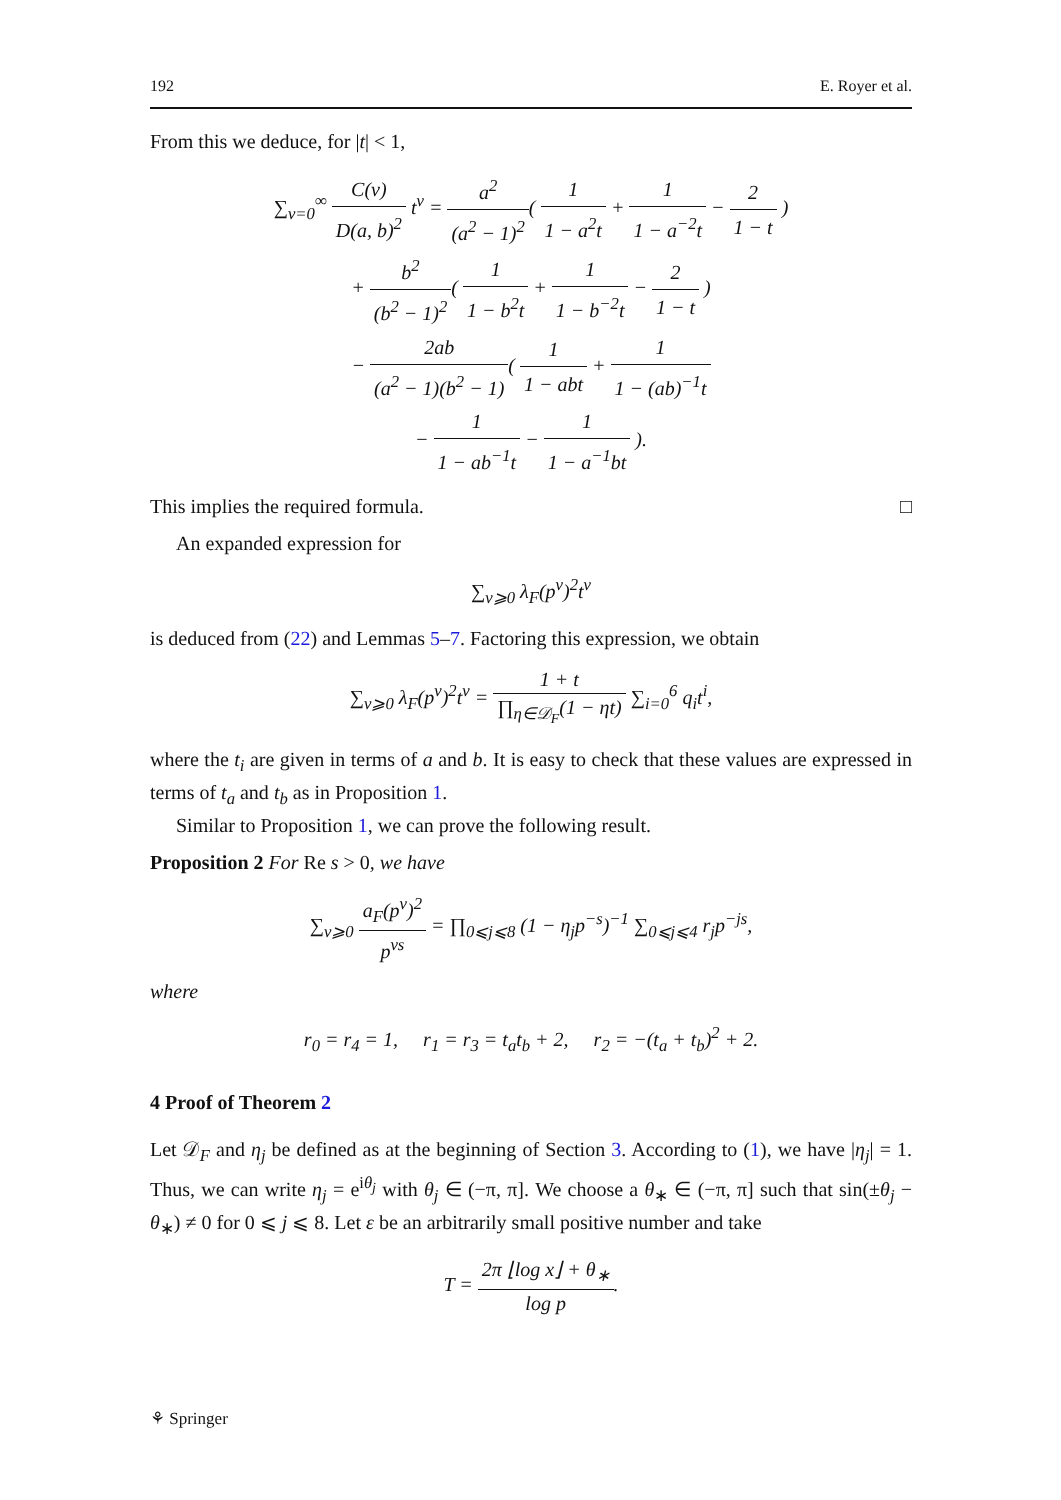192 E. Royer et al.
From this we deduce, for |t| < 1,
∑<sub>ν=0</sub><sup>∞</sup> C(ν) D(a, b)<sup>2</sup> t<sup>ν</sup> = a<sup>2</sup> (a<sup>2</sup> − 1)<sup>2</sup>( 1 1 − a<sup>2</sup>t + 1 1 − a<sup>−2</sup>t − 2 1 − t )
+ b<sup>2</sup> (b<sup>2</sup> − 1)<sup>2</sup>( 1 1 − b<sup>2</sup>t + 1 1 − b<sup>−2</sup>t − 2 1 − t )
− 2ab (a<sup>2</sup> − 1)(b<sup>2</sup> − 1)( 1 1 − abt + 1 1 − (ab)<sup>−1</sup>t
− 1 1 − ab<sup>−1</sup>t − 1 1 − a<sup>−1</sup>bt ).
This implies the required formula. □
An expanded expression for
∑<sub>ν⩾0</sub> λ<sub>F</sub>(p<sup>ν</sup>)<sup>2</sup>t<sup>ν</sup>
is deduced from (22) and Lemmas 5–7. Factoring this expression, we obtain
∑<sub>ν⩾0</sub> λ<sub>F</sub>(p<sup>ν</sup>)<sup>2</sup>t<sup>ν</sup> = 1 + t ∏<sub>η∈𝒟<sub>F</sub></sub>(1 − ηt) ∑<sub>i=0</sub><sup>6</sup> q<sub>i</sub>t<sup>i</sup>,
where the t<sub>i</sub> are given in terms of a and b. It is easy to check that these values are expressed in terms of t<sub>a</sub> and t<sub>b</sub> as in Proposition 1.
Similar to Proposition 1, we can prove the following result.
Proposition 2 For Re s > 0, we have
∑<sub>ν⩾0</sub> a<sub>F</sub>(p<sup>ν</sup>)<sup>2</sup> p<sup>νs</sup> = ∏<sub>0⩽j⩽8</sub> (1 − η<sub>j</sub>p<sup>−s</sup>)<sup>−1</sup> ∑<sub>0⩽j⩽4</sub> r<sub>j</sub>p<sup>−js</sup>,
where
r<sub>0</sub> = r<sub>4</sub> = 1, r<sub>1</sub> = r<sub>3</sub> = t<sub>a</sub>t<sub>b</sub> + 2, r<sub>2</sub> = −(t<sub>a</sub> + t<sub>b</sub>)<sup>2</sup> + 2.
4 Proof of Theorem 2
Let 𝒟<sub>F</sub> and η<sub>j</sub> be defined as at the beginning of Section 3. According to (1), we have |η<sub>j</sub>| = 1. Thus, we can write η<sub>j</sub> = e<sup>iθ<sub>j</sub></sup> with θ<sub>j</sub> ∈ (−π, π]. We choose a θ<sub>∗</sub> ∈ (−π, π] such that sin(±θ<sub>j</sub> − θ<sub>∗</sub>) ≠ 0 for 0 ⩽ j ⩽ 8. Let ε be an arbitrarily small positive number and take
T = 2π ⌊log x⌋ + θ<sub>∗</sub> log p.
⚘ Springer